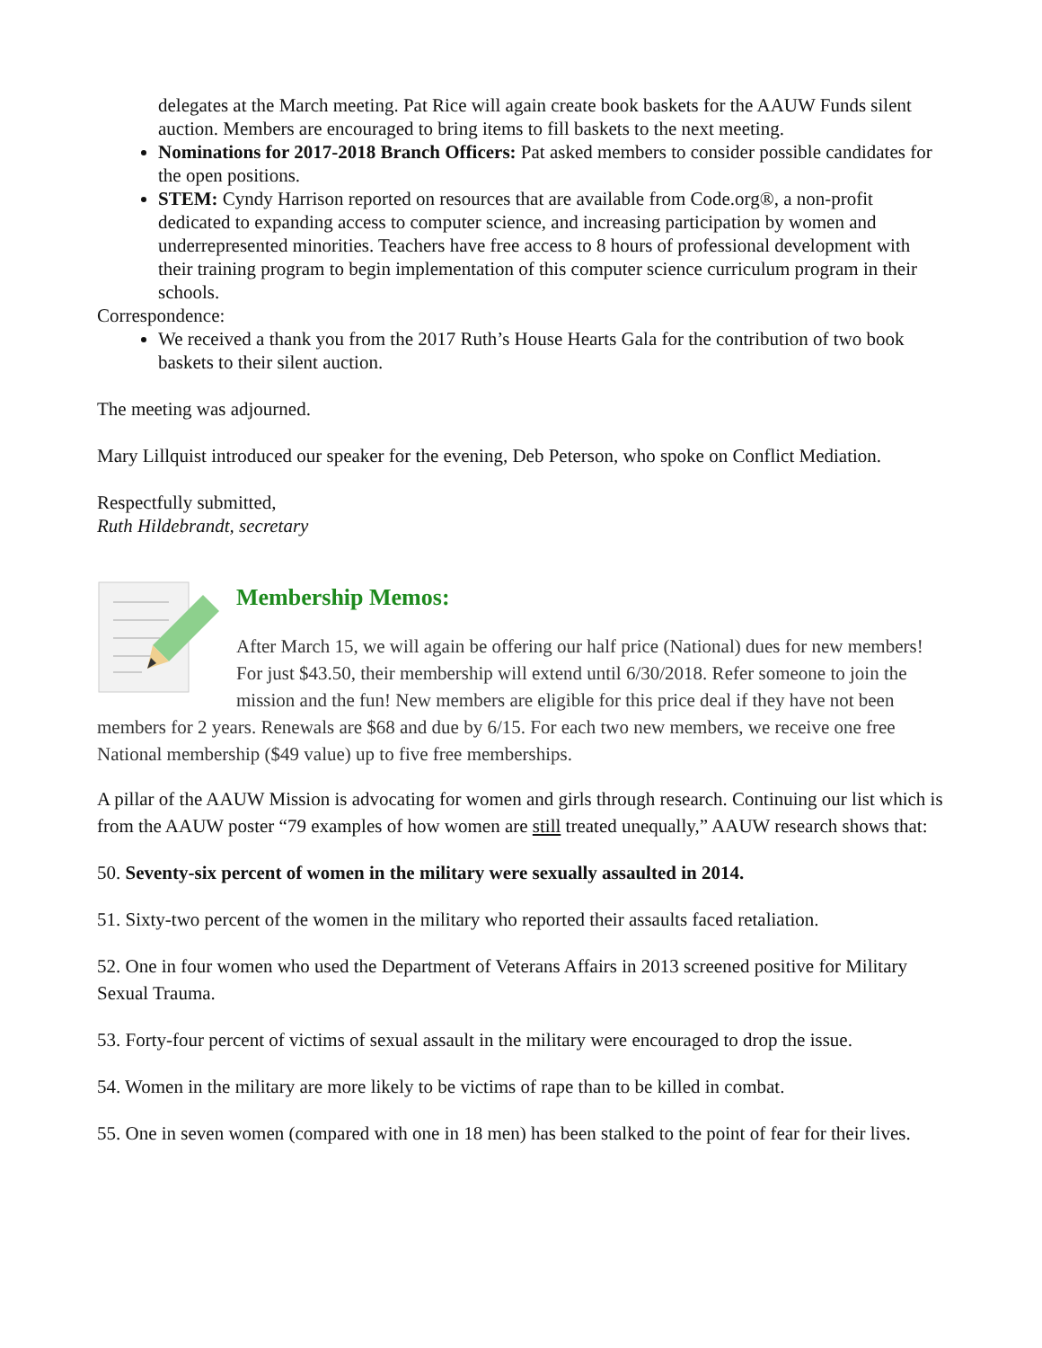delegates at the March meeting. Pat Rice will again create book baskets for the AAUW Funds silent auction. Members are encouraged to bring items to fill baskets to the next meeting.
Nominations for 2017-2018 Branch Officers: Pat asked members to consider possible candidates for the open positions.
STEM: Cyndy Harrison reported on resources that are available from Code.org®, a non-profit dedicated to expanding access to computer science, and increasing participation by women and underrepresented minorities. Teachers have free access to 8 hours of professional development with their training program to begin implementation of this computer science curriculum program in their schools.
Correspondence:
We received a thank you from the 2017 Ruth’s House Hearts Gala for the contribution of two book baskets to their silent auction.
The meeting was adjourned.
Mary Lillquist introduced our speaker for the evening, Deb Peterson, who spoke on Conflict Mediation.
Respectfully submitted,
Ruth Hildebrandt, secretary
Membership Memos:
After March 15, we will again be offering our half price (National) dues for new members! For just $43.50, their membership will extend until 6/30/2018. Refer someone to join the mission and the fun! New members are eligible for this price deal if they have not been members for 2 years. Renewals are $68 and due by 6/15. For each two new members, we receive one free National membership ($49 value) up to five free memberships.
A pillar of the AAUW Mission is advocating for women and girls through research. Continuing our list which is from the AAUW poster “79 examples of how women are still treated unequally,” AAUW research shows that:
50. Seventy-six percent of women in the military were sexually assaulted in 2014.
51. Sixty-two percent of the women in the military who reported their assaults faced retaliation.
52. One in four women who used the Department of Veterans Affairs in 2013 screened positive for Military Sexual Trauma.
53. Forty-four percent of victims of sexual assault in the military were encouraged to drop the issue.
54. Women in the military are more likely to be victims of rape than to be killed in combat.
55. One in seven women (compared with one in 18 men) has been stalked to the point of fear for their lives.